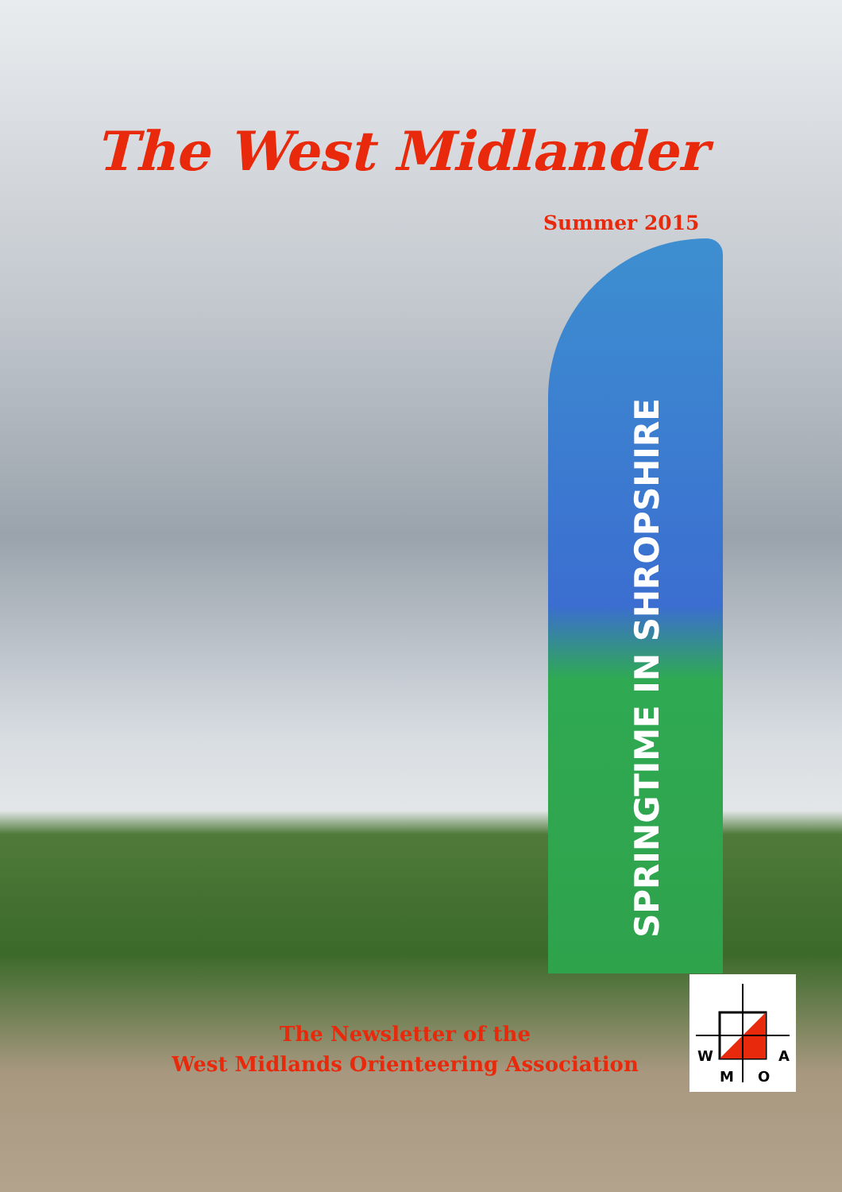SPRINGTIME IN SHROPSHIRE
The West Midlander
Summer 2015
The Newsletter of the
West Midlands Orienteering Association
W A
M O